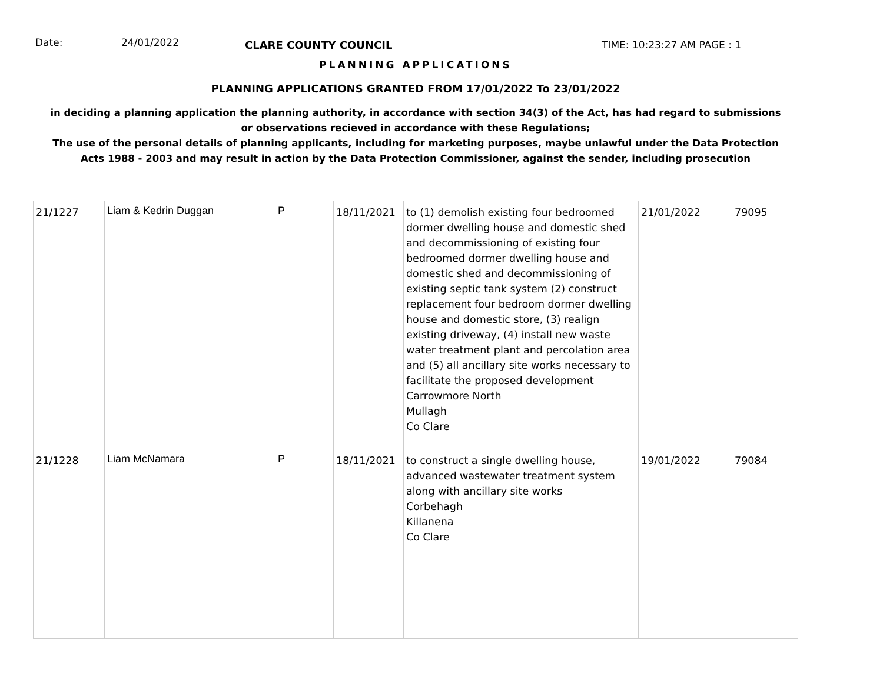Date: 24/01/2022
CLARE COUNTY COUNCIL TIME: 10:23:27 AM PAGE : 1
PLANNING APPLICATIONS
PLANNING APPLICATIONS GRANTED FROM 17/01/2022 To 23/01/2022
in deciding a planning application the planning authority, in accordance with section 34(3) of the Act, has had regard to submissions
or observations recieved in accordance with these Regulations;
The use of the personal details of planning applicants, including for marketing purposes, maybe unlawful under the Data Protection
Acts 1988 - 2003 and may result in action by the Data Protection Commissioner, against the sender, including prosecution
| 21/1227 | Liam & Kedrin Duggan | P | 18/11/2021 | to (1) demolish existing four bedroomed dormer dwelling house and domestic shed and decommissioning of existing four bedroomed dormer dwelling house and domestic shed and decommissioning of existing septic tank system (2) construct replacement four bedroom dormer dwelling house and domestic store, (3) realign existing driveway, (4) install new waste water treatment plant and percolation area and (5) all ancillary site works necessary to facilitate the proposed development Carrowmore North Mullagh Co Clare | 21/01/2022 | 79095 |
| 21/1228 | Liam McNamara | P | 18/11/2021 | to construct a single dwelling house, advanced wastewater treatment system along with ancillary site works Corbehagh Killanena Co Clare | 19/01/2022 | 79084 |